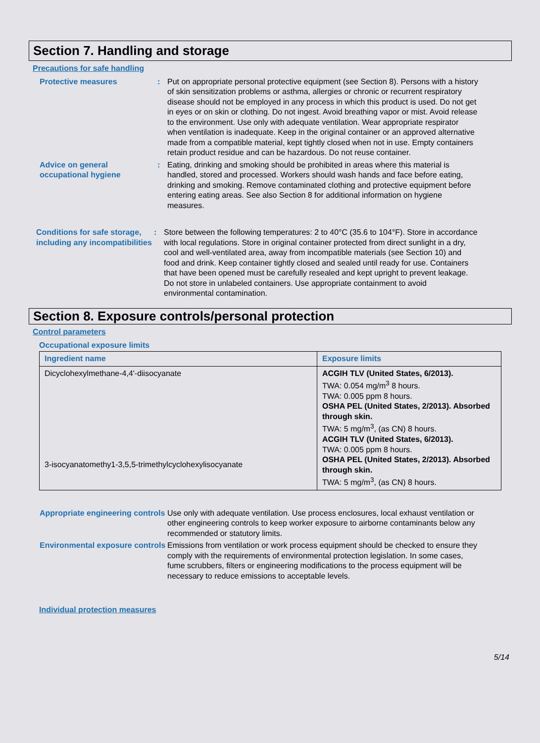Section 7. Handling and storage
Precautions for safe handling
Protective measures : Put on appropriate personal protective equipment (see Section 8). Persons with a history of skin sensitization problems or asthma, allergies or chronic or recurrent respiratory disease should not be employed in any process in which this product is used. Do not get in eyes or on skin or clothing. Do not ingest. Avoid breathing vapor or mist. Avoid release to the environment. Use only with adequate ventilation. Wear appropriate respirator when ventilation is inadequate. Keep in the original container or an approved alternative made from a compatible material, kept tightly closed when not in use. Empty containers retain product residue and can be hazardous. Do not reuse container.
Advice on general occupational hygiene
: Eating, drinking and smoking should be prohibited in areas where this material is handled, stored and processed. Workers should wash hands and face before eating, drinking and smoking. Remove contaminated clothing and protective equipment before entering eating areas. See also Section 8 for additional information on hygiene measures.
Conditions for safe storage, including any incompatibilities
: Store between the following temperatures: 2 to 40°C (35.6 to 104°F). Store in accordance with local regulations. Store in original container protected from direct sunlight in a dry, cool and well-ventilated area, away from incompatible materials (see Section 10) and food and drink. Keep container tightly closed and sealed until ready for use. Containers that have been opened must be carefully resealed and kept upright to prevent leakage. Do not store in unlabeled containers. Use appropriate containment to avoid environmental contamination.
Section 8. Exposure controls/personal protection
Control parameters
Occupational exposure limits
| Ingredient name | Exposure limits |
| --- | --- |
| Dicyclohexylmethane-4,4'-diisocyanate 3-isocyanatomethy1-3,5,5-trimethylcyclohexylisocyanate | ACGIH TLV (United States, 6/2013). TWA: 0.054 mg/m<sup>3</sup> 8 hours. TWA: 0.005 ppm 8 hours. OSHA PEL (United States, 2/2013). Absorbed through skin. TWA: 5 mg/m<sup>3</sup>, (as CN) 8 hours. ACGIH TLV (United States, 6/2013). TWA: 0.005 ppm 8 hours. OSHA PEL (United States, 2/2013). Absorbed through skin. TWA: 5 mg/m<sup>3</sup>, (as CN) 8 hours. |
Appropriate engineering controls
Use only with adequate ventilation. Use process enclosures, local exhaust ventilation or other engineering controls to keep worker exposure to airborne contaminants below any recommended or statutory limits.
Environmental exposure controls
Emissions from ventilation or work process equipment should be checked to ensure they comply with the requirements of environmental protection legislation. In some cases, fume scrubbers, filters or engineering modifications to the process equipment will be necessary to reduce emissions to acceptable levels.
Individual protection measures
5/14